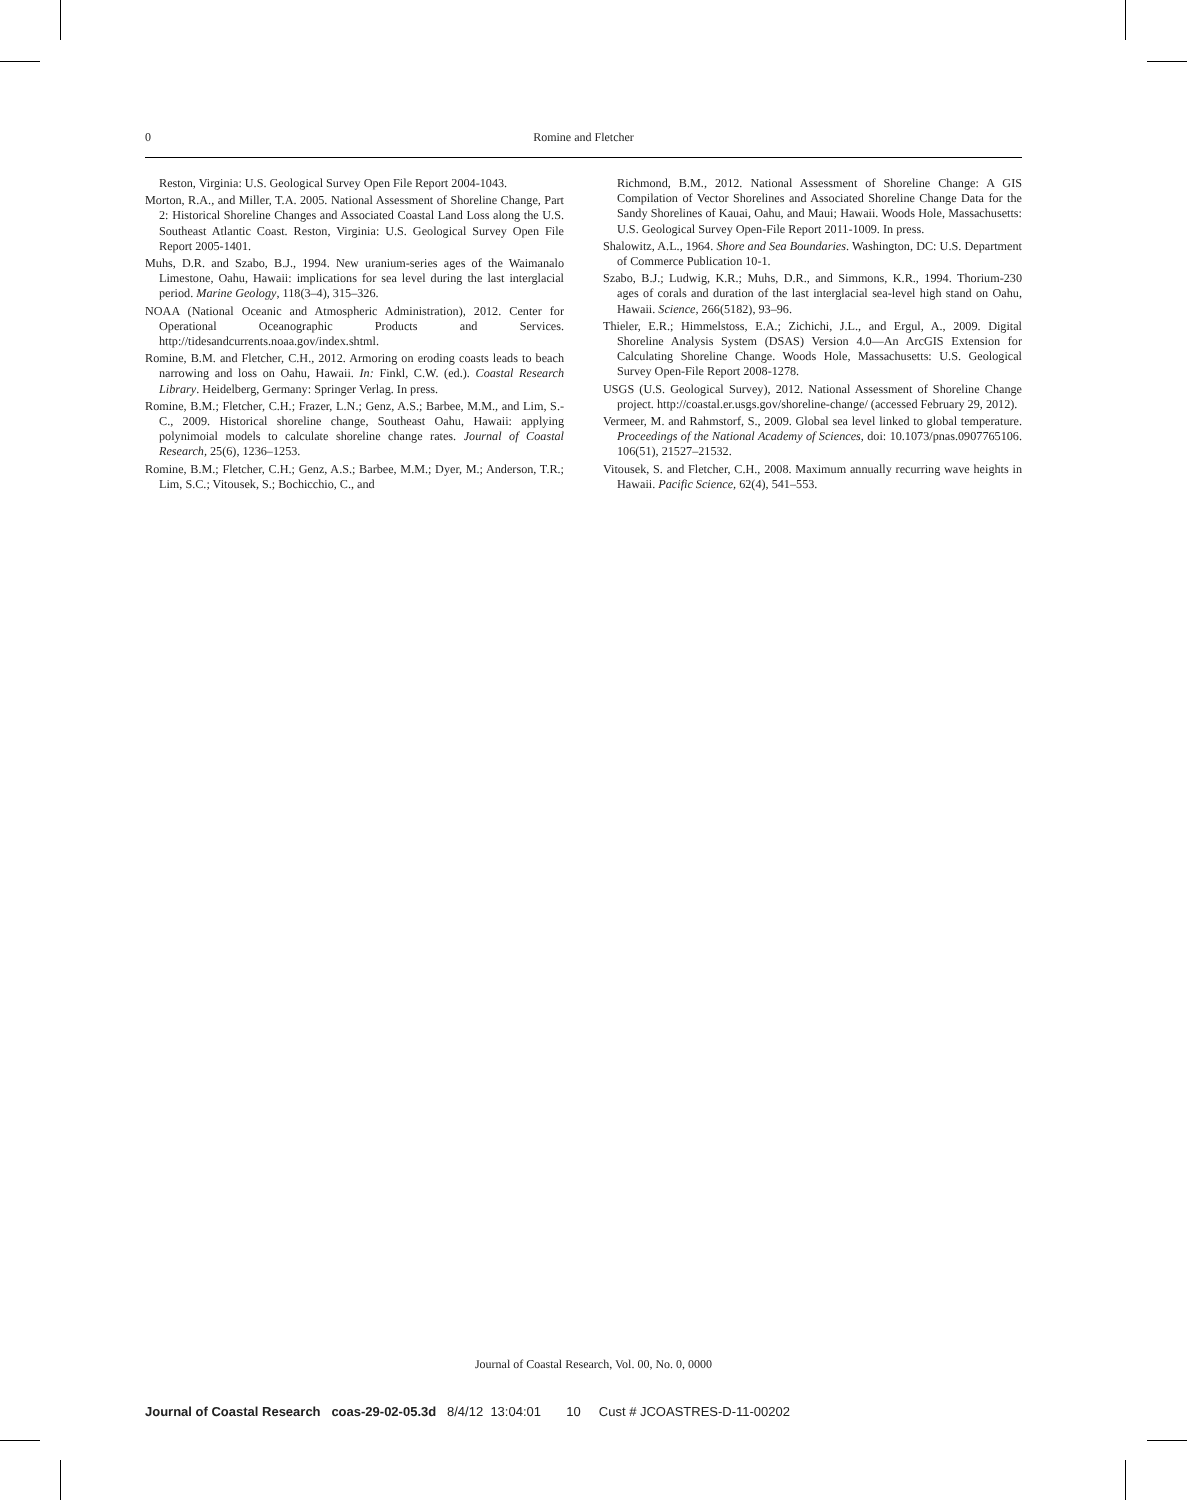0
Romine and Fletcher
Reston, Virginia: U.S. Geological Survey Open File Report 2004-1043.
Morton, R.A., and Miller, T.A. 2005. National Assessment of Shoreline Change, Part 2: Historical Shoreline Changes and Associated Coastal Land Loss along the U.S. Southeast Atlantic Coast. Reston, Virginia: U.S. Geological Survey Open File Report 2005-1401.
Muhs, D.R. and Szabo, B.J., 1994. New uranium-series ages of the Waimanalo Limestone, Oahu, Hawaii: implications for sea level during the last interglacial period. Marine Geology, 118(3–4), 315–326.
NOAA (National Oceanic and Atmospheric Administration), 2012. Center for Operational Oceanographic Products and Services. http://tidesandcurrents.noaa.gov/index.shtml.
Romine, B.M. and Fletcher, C.H., 2012. Armoring on eroding coasts leads to beach narrowing and loss on Oahu, Hawaii. In: Finkl, C.W. (ed.). Coastal Research Library. Heidelberg, Germany: Springer Verlag. In press.
Romine, B.M.; Fletcher, C.H.; Frazer, L.N.; Genz, A.S.; Barbee, M.M., and Lim, S.-C., 2009. Historical shoreline change, Southeast Oahu, Hawaii: applying polynimoial models to calculate shoreline change rates. Journal of Coastal Research, 25(6), 1236–1253.
Romine, B.M.; Fletcher, C.H.; Genz, A.S.; Barbee, M.M.; Dyer, M.; Anderson, T.R.; Lim, S.C.; Vitousek, S.; Bochicchio, C., and
Richmond, B.M., 2012. National Assessment of Shoreline Change: A GIS Compilation of Vector Shorelines and Associated Shoreline Change Data for the Sandy Shorelines of Kauai, Oahu, and Maui; Hawaii. Woods Hole, Massachusetts: U.S. Geological Survey Open-File Report 2011-1009. In press.
Shalowitz, A.L., 1964. Shore and Sea Boundaries. Washington, DC: U.S. Department of Commerce Publication 10-1.
Szabo, B.J.; Ludwig, K.R.; Muhs, D.R., and Simmons, K.R., 1994. Thorium-230 ages of corals and duration of the last interglacial sea-level high stand on Oahu, Hawaii. Science, 266(5182), 93–96.
Thieler, E.R.; Himmelstoss, E.A.; Zichichi, J.L., and Ergul, A., 2009. Digital Shoreline Analysis System (DSAS) Version 4.0—An ArcGIS Extension for Calculating Shoreline Change. Woods Hole, Massachusetts: U.S. Geological Survey Open-File Report 2008-1278.
USGS (U.S. Geological Survey), 2012. National Assessment of Shoreline Change project. http://coastal.er.usgs.gov/shoreline-change/ (accessed February 29, 2012).
Vermeer, M. and Rahmstorf, S., 2009. Global sea level linked to global temperature. Proceedings of the National Academy of Sciences, doi: 10.1073/pnas.0907765106. 106(51), 21527–21532.
Vitousek, S. and Fletcher, C.H., 2008. Maximum annually recurring wave heights in Hawaii. Pacific Science, 62(4), 541–553.
Journal of Coastal Research, Vol. 00, No. 0, 0000
Journal of Coastal Research coas-29-02-05.3d 8/4/12 13:04:01 10 Cust # JCOASTRES-D-11-00202